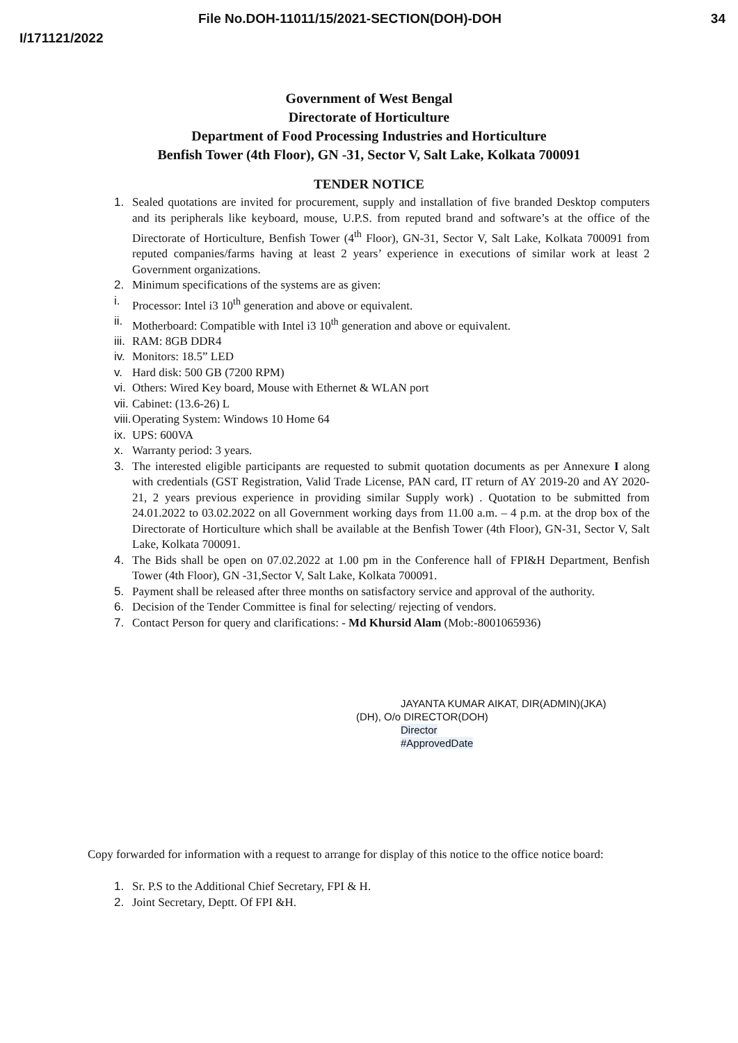File No.DOH-11011/15/2021-SECTION(DOH)-DOH 34
I/171121/2022
Government of West Bengal
Directorate of Horticulture
Department of Food Processing Industries and Horticulture
Benfish Tower (4th Floor), GN -31, Sector V, Salt Lake, Kolkata 700091
TENDER NOTICE
1. Sealed quotations are invited for procurement, supply and installation of five branded Desktop computers and its peripherals like keyboard, mouse, U.P.S. from reputed brand and software’s at the office of the Directorate of Horticulture, Benfish Tower (4<sup>th</sup> Floor), GN-31, Sector V, Salt Lake, Kolkata 700091 from reputed companies/farms having at least 2 years’ experience in executions of similar work at least 2 Government organizations.
2. Minimum specifications of the systems are as given:
i. Processor: Intel i3 10<sup>th</sup> generation and above or equivalent.
ii. Motherboard: Compatible with Intel i3 10<sup>th</sup> generation and above or equivalent.
iii. RAM: 8GB DDR4
iv. Monitors: 18.5” LED
v. Hard disk: 500 GB (7200 RPM)
vi. Others: Wired Key board, Mouse with Ethernet & WLAN port
vii. Cabinet: (13.6-26) L
viii. Operating System: Windows 10 Home 64
ix. UPS: 600VA
x. Warranty period: 3 years.
3. The interested eligible participants are requested to submit quotation documents as per Annexure I along with credentials (GST Registration, Valid Trade License, PAN card, IT return of AY 2019-20 and AY 2020-21, 2 years previous experience in providing similar Supply work) . Quotation to be submitted from 24.01.2022 to 03.02.2022 on all Government working days from 11.00 a.m. – 4 p.m. at the drop box of the Directorate of Horticulture which shall be available at the Benfish Tower (4th Floor), GN-31, Sector V, Salt Lake, Kolkata 700091.
4. The Bids shall be open on 07.02.2022 at 1.00 pm in the Conference hall of FPI&H Department, Benfish Tower (4th Floor), GN -31,Sector V, Salt Lake, Kolkata 700091.
5. Payment shall be released after three months on satisfactory service and approval of the authority.
6. Decision of the Tender Committee is final for selecting/ rejecting of vendors.
7. Contact Person for query and clarifications: - Md Khursid Alam (Mob:-8001065936)
JAYANTA KUMAR AIKAT, DIR(ADMIN)(JKA)
(DH), O/o DIRECTOR(DOH)
Director
#ApprovedDate
Copy forwarded for information with a request to arrange for display of this notice to the office notice board:
1. Sr. P.S to the Additional Chief Secretary, FPI & H.
2. Joint Secretary, Deptt. Of FPI &H.